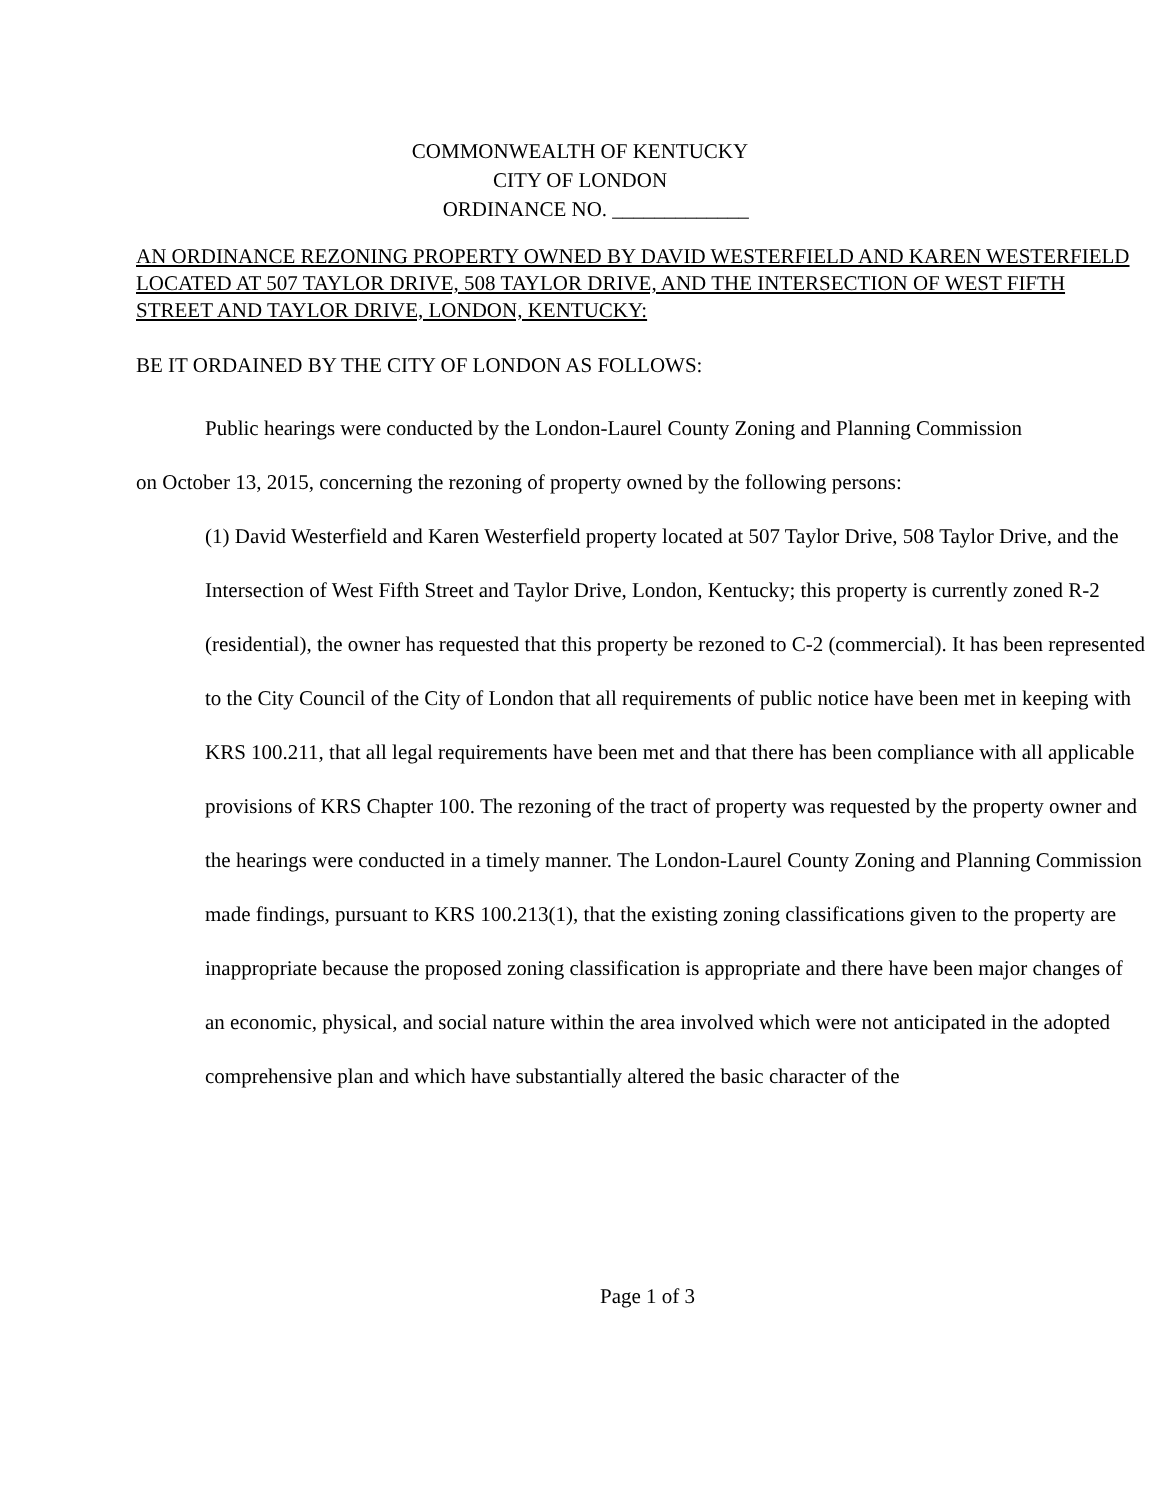COMMONWEALTH OF KENTUCKY
CITY OF LONDON
ORDINANCE NO. _____________
AN ORDINANCE REZONING PROPERTY OWNED BY DAVID WESTERFIELD AND KAREN WESTERFIELD LOCATED AT 507 TAYLOR DRIVE, 508 TAYLOR DRIVE, AND THE INTERSECTION OF WEST FIFTH STREET AND TAYLOR DRIVE, LONDON, KENTUCKY:
BE IT ORDAINED BY THE CITY OF LONDON AS FOLLOWS:
Public hearings were conducted by the London-Laurel County Zoning and Planning Commission on October 13, 2015, concerning the rezoning of property owned by the following persons:
(1) David Westerfield and Karen Westerfield property located at 507 Taylor Drive, 508 Taylor Drive, and the Intersection of West Fifth Street and Taylor Drive, London, Kentucky; this property is currently zoned R-2 (residential), the owner has requested that this property be rezoned to C-2 (commercial). It has been represented to the City Council of the City of London that all requirements of public notice have been met in keeping with KRS 100.211, that all legal requirements have been met and that there has been compliance with all applicable provisions of KRS Chapter 100. The rezoning of the tract of property was requested by the property owner and the hearings were conducted in a timely manner. The London-Laurel County Zoning and Planning Commission made findings, pursuant to KRS 100.213(1), that the existing zoning classifications given to the property are inappropriate because the proposed zoning classification is appropriate and there have been major changes of an economic, physical, and social nature within the area involved which were not anticipated in the adopted comprehensive plan and which have substantially altered the basic character of the
Page 1 of 3